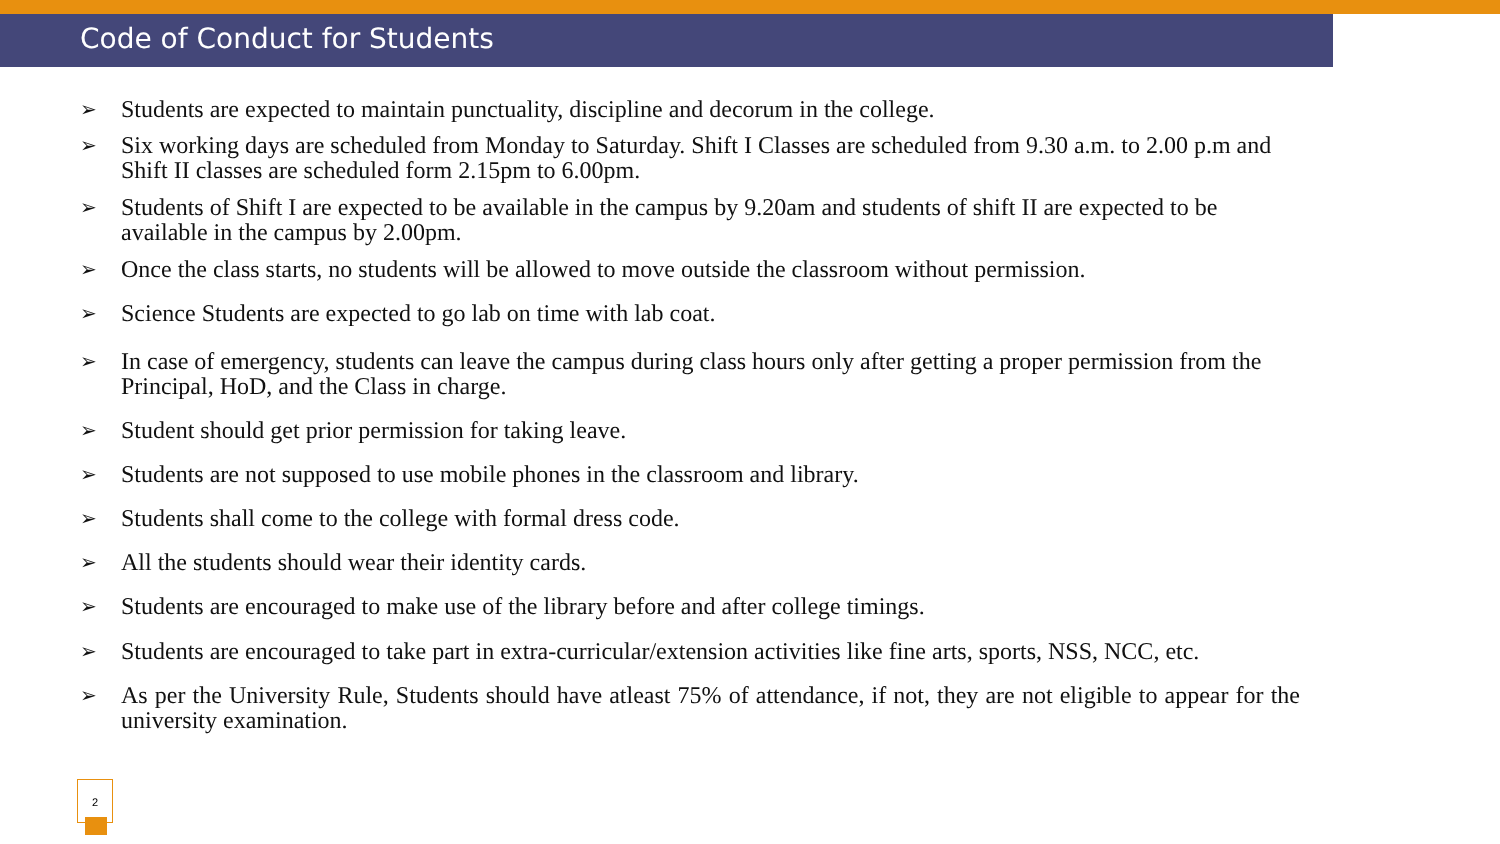Code of Conduct for Students
➢ Students are expected to maintain punctuality, discipline and decorum in the college.
➢ Six working days are scheduled from Monday to Saturday. Shift I Classes are scheduled from 9.30 a.m. to 2.00 p.m and Shift II classes are scheduled form 2.15pm to 6.00pm.
➢ Students of Shift I are expected to be available in the campus by 9.20am and students of shift II are expected to be available in the campus by 2.00pm.
➢ Once the class starts, no students will be allowed to move outside the classroom without permission.
➢ Science Students are expected to go lab on time with lab coat.
➢ In case of emergency, students can leave the campus during class hours only after getting a proper permission from the Principal, HoD, and the Class in charge.
➢ Student should get prior permission for taking leave.
➢ Students are not supposed to use mobile phones in the classroom and library.
➢ Students shall come to the college with formal dress code.
➢ All the students should wear their identity cards.
➢ Students are encouraged to make use of the library before and after college timings.
➢ Students are encouraged to take part in extra-curricular/extension activities like fine arts, sports, NSS, NCC, etc.
➢ As per the University Rule, Students should have atleast 75% of attendance, if not, they are not eligible to appear for the university examination.
2